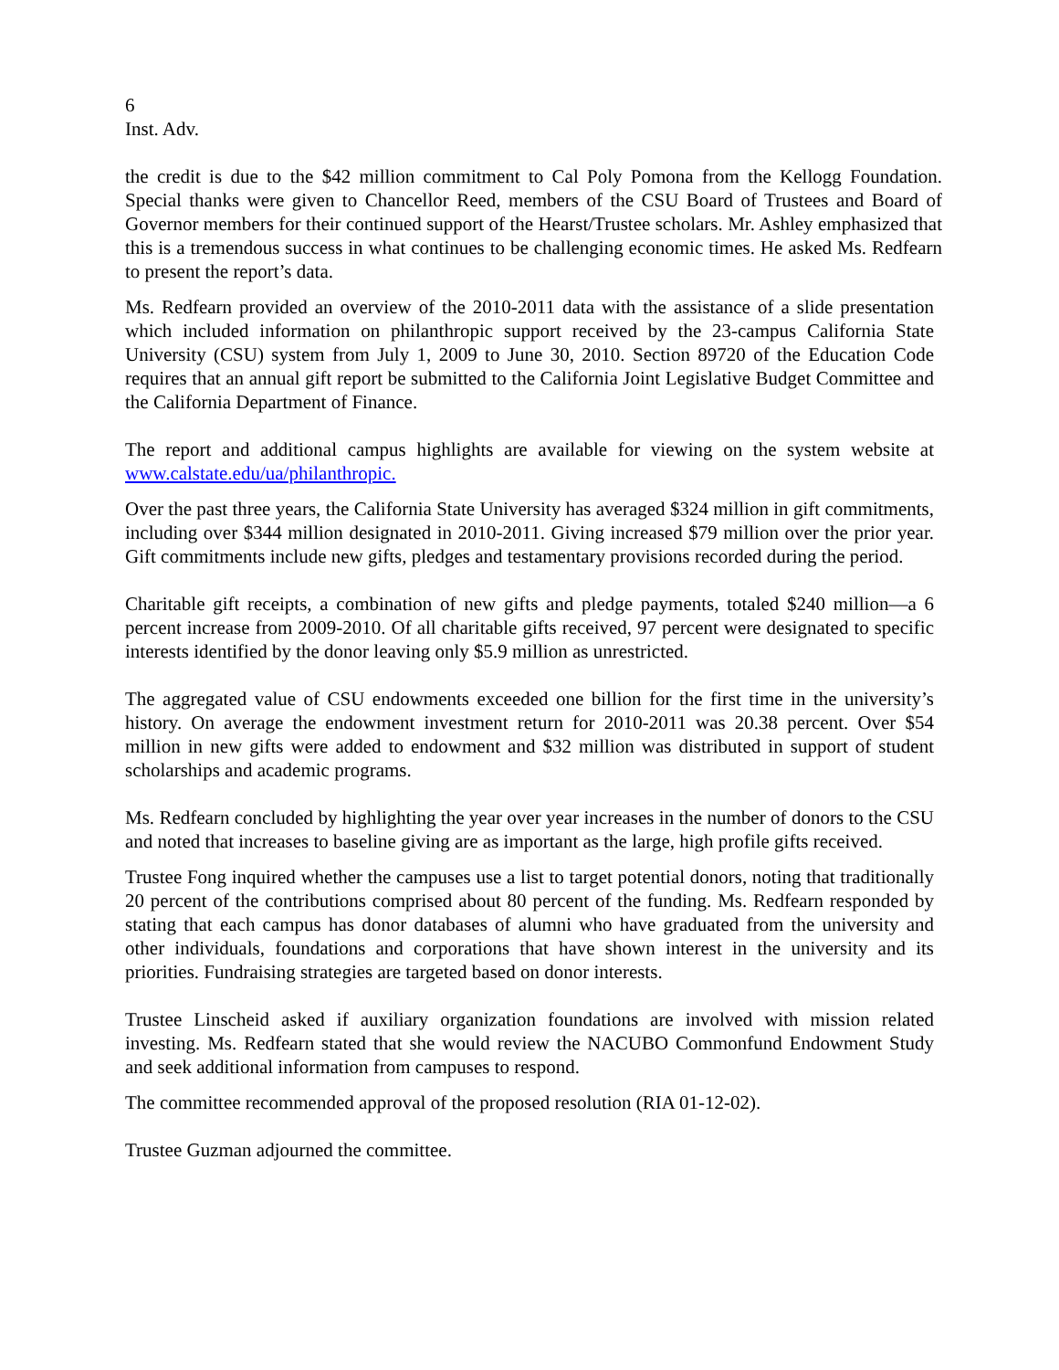6
Inst. Adv.
the credit is due to the $42 million commitment to Cal Poly Pomona from the Kellogg Foundation. Special thanks were given to Chancellor Reed, members of the CSU Board of Trustees and Board of Governor members for their continued support of the Hearst/Trustee scholars. Mr. Ashley emphasized that this is a tremendous success in what continues to be challenging economic times. He asked Ms. Redfearn to present the report’s data.
Ms. Redfearn provided an overview of the 2010-2011 data with the assistance of a slide presentation which included information on philanthropic support received by the 23-campus California State University (CSU) system from July 1, 2009 to June 30, 2010. Section 89720 of the Education Code requires that an annual gift report be submitted to the California Joint Legislative Budget Committee and the California Department of Finance.
The report and additional campus highlights are available for viewing on the system website at www.calstate.edu/ua/philanthropic.
Over the past three years, the California State University has averaged $324 million in gift commitments, including over $344 million designated in 2010-2011. Giving increased $79 million over the prior year. Gift commitments include new gifts, pledges and testamentary provisions recorded during the period.
Charitable gift receipts, a combination of new gifts and pledge payments, totaled $240 million—a 6 percent increase from 2009-2010. Of all charitable gifts received, 97 percent were designated to specific interests identified by the donor leaving only $5.9 million as unrestricted.
The aggregated value of CSU endowments exceeded one billion for the first time in the university’s history. On average the endowment investment return for 2010-2011 was 20.38 percent. Over $54 million in new gifts were added to endowment and $32 million was distributed in support of student scholarships and academic programs.
Ms. Redfearn concluded by highlighting the year over year increases in the number of donors to the CSU and noted that increases to baseline giving are as important as the large, high profile gifts received.
Trustee Fong inquired whether the campuses use a list to target potential donors, noting that traditionally 20 percent of the contributions comprised about 80 percent of the funding. Ms. Redfearn responded by stating that each campus has donor databases of alumni who have graduated from the university and other individuals, foundations and corporations that have shown interest in the university and its priorities. Fundraising strategies are targeted based on donor interests.
Trustee Linscheid asked if auxiliary organization foundations are involved with mission related investing. Ms. Redfearn stated that she would review the NACUBO Commonfund Endowment Study and seek additional information from campuses to respond.
The committee recommended approval of the proposed resolution (RIA 01-12-02).
Trustee Guzman adjourned the committee.